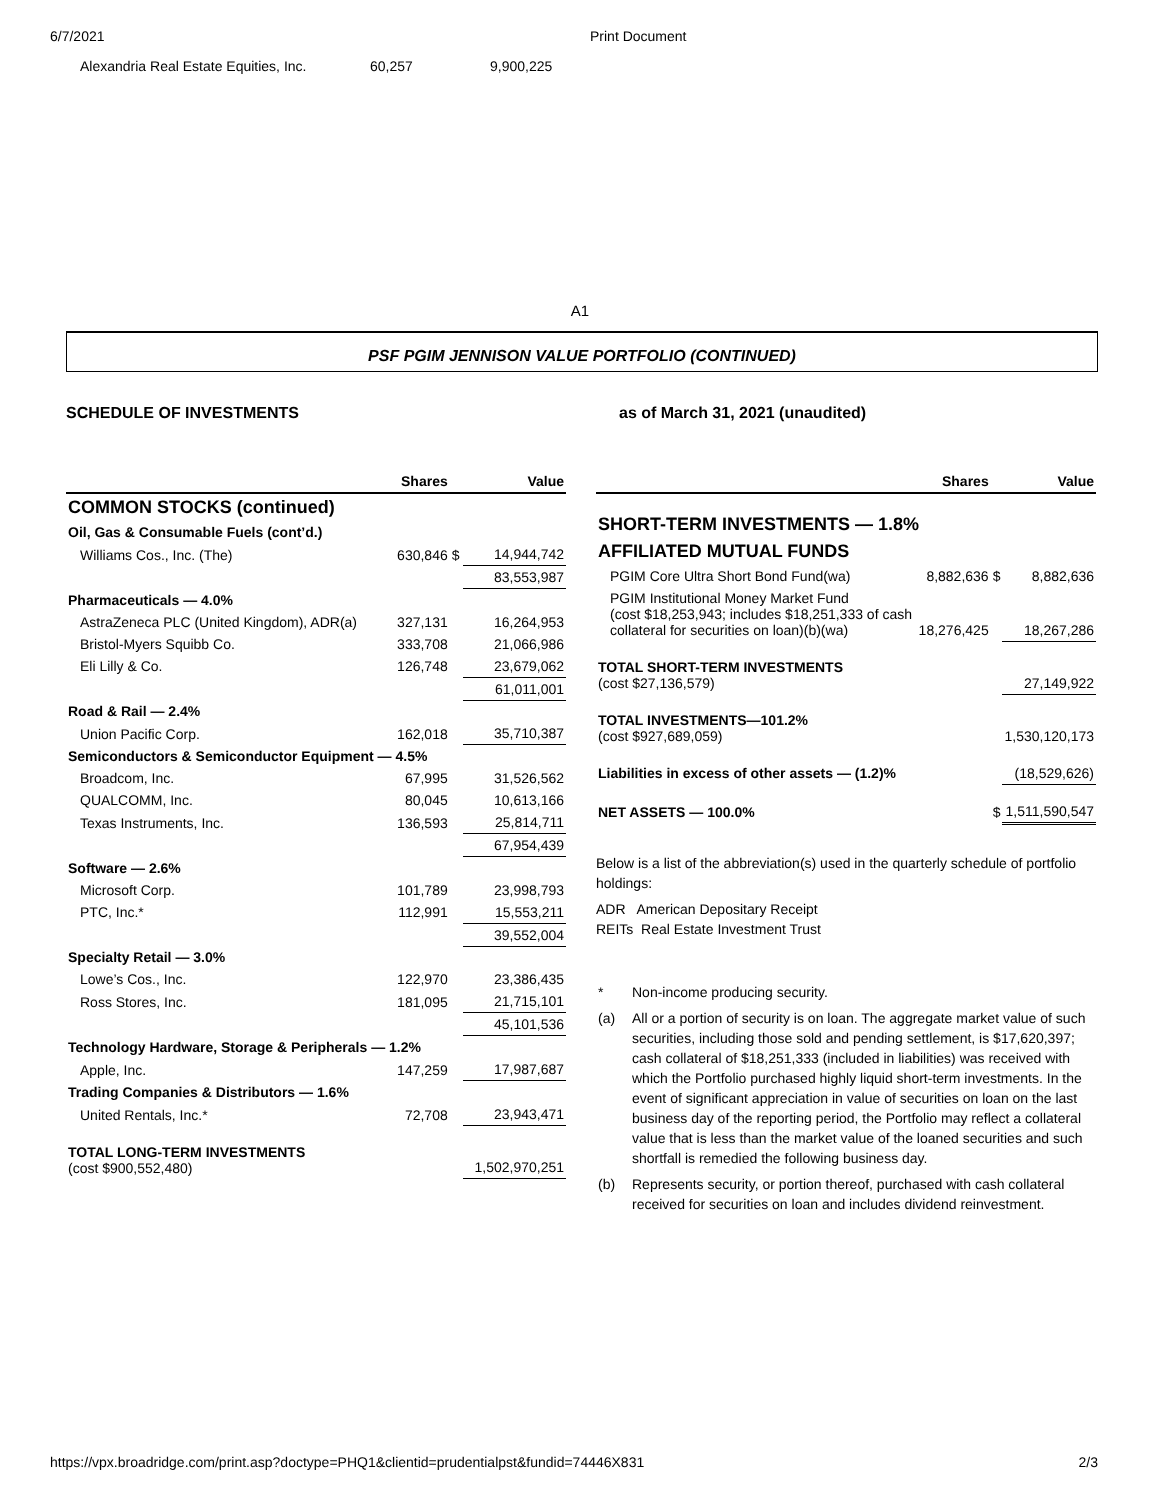6/7/2021 Print Document
Alexandria Real Estate Equities, Inc. 60,257 9,900,225
A1
PSF PGIM JENNISON VALUE PORTFOLIO (CONTINUED)
SCHEDULE OF INVESTMENTS as of March 31, 2021 (unaudited)
| | Shares | | Value |
| --- | --- | --- | --- |
| COMMON STOCKS (continued) | | | |
| Oil, Gas & Consumable Fuels (cont’d.) | | | |
| Williams Cos., Inc. (The) | 630,846 | $ | 14,944,742 |
| | | | 83,553,987 |
| Pharmaceuticals — 4.0% | | | |
| AstraZeneca PLC (United Kingdom), ADR(a) | 327,131 | | 16,264,953 |
| Bristol-Myers Squibb Co. | 333,708 | | 21,066,986 |
| Eli Lilly & Co. | 126,748 | | 23,679,062 |
| | | | 61,011,001 |
| Road & Rail — 2.4% | | | |
| Union Pacific Corp. | 162,018 | | 35,710,387 |
| Semiconductors & Semiconductor Equipment — 4.5% | | | |
| Broadcom, Inc. | 67,995 | | 31,526,562 |
| QUALCOMM, Inc. | 80,045 | | 10,613,166 |
| Texas Instruments, Inc. | 136,593 | | 25,814,711 |
| | | | 67,954,439 |
| Software — 2.6% | | | |
| Microsoft Corp. | 101,789 | | 23,998,793 |
| PTC, Inc.* | 112,991 | | 15,553,211 |
| | | | 39,552,004 |
| Specialty Retail — 3.0% | | | |
| Lowe’s Cos., Inc. | 122,970 | | 23,386,435 |
| Ross Stores, Inc. | 181,095 | | 21,715,101 |
| | | | 45,101,536 |
| Technology Hardware, Storage & Peripherals — 1.2% | | | |
| Apple, Inc. | 147,259 | | 17,987,687 |
| Trading Companies & Distributors — 1.6% | | | |
| United Rentals, Inc.* | 72,708 | | 23,943,471 |
| TOTAL LONG-TERM INVESTMENTS (cost $900,552,480) | | | 1,502,970,251 |
| | Shares | | Value |
| --- | --- | --- | --- |
| SHORT-TERM INVESTMENTS — 1.8% | | | |
| AFFILIATED MUTUAL FUNDS | | | |
| PGIM Core Ultra Short Bond Fund(wa) | 8,882,636 | $ | 8,882,636 |
| PGIM Institutional Money Market Fund (cost $18,253,943; includes $18,251,333 of cash collateral for securities on loan)(b)(wa) | 18,276,425 | | 18,267,286 |
| TOTAL SHORT-TERM INVESTMENTS (cost $27,136,579) | | | 27,149,922 |
| TOTAL INVESTMENTS—101.2% (cost $927,689,059) | | | 1,530,120,173 |
| Liabilities in excess of other assets — (1.2)% | | | (18,529,626) |
| NET ASSETS — 100.0% | | $ | 1,511,590,547 |
Below is a list of the abbreviation(s) used in the quarterly schedule of portfolio holdings:
ADR American Depositary Receipt
REITs Real Estate Investment Trust
| * | Non-income producing security. |
| (a) | All or a portion of security is on loan. The aggregate market value of such securities, including those sold and pending settlement, is $17,620,397; cash collateral of $18,251,333 (included in liabilities) was received with which the Portfolio purchased highly liquid short-term investments. In the event of significant appreciation in value of securities on loan on the last business day of the reporting period, the Portfolio may reflect a collateral value that is less than the market value of the loaned securities and such shortfall is remedied the following business day. |
| (b) | Represents security, or portion thereof, purchased with cash collateral received for securities on loan and includes dividend reinvestment. |
https://vpx.broadridge.com/print.asp?doctype=PHQ1&clientid=prudentialpst&fundid=74446X831 2/3